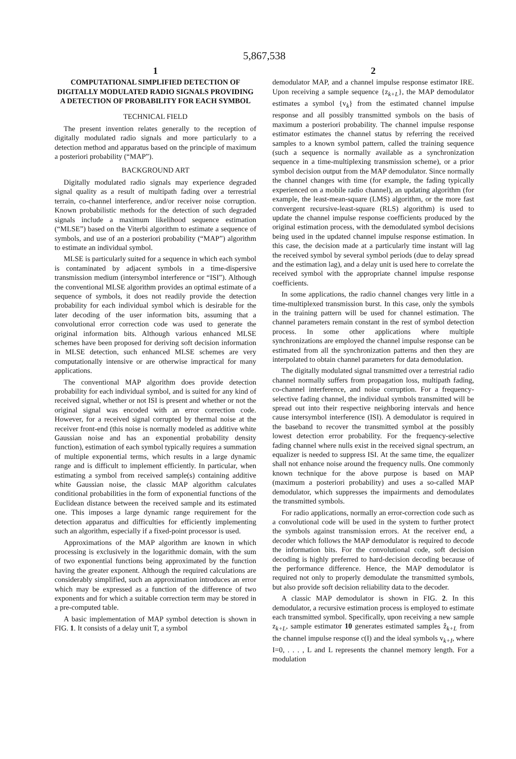5,867,538
1
COMPUTATIONAL SIMPLIFIED DETECTION OF DIGITALLY MODULATED RADIO SIGNALS PROVIDING A DETECTION OF PROBABILITY FOR EACH SYMBOL
TECHNICAL FIELD
The present invention relates generally to the reception of digitally modulated radio signals and more particularly to a detection method and apparatus based on the principle of maximum a posteriori probability (“MAP”).
BACKGROUND ART
Digitally modulated radio signals may experience degraded signal quality as a result of multipath fading over a terrestrial terrain, co-channel interference, and/or receiver noise corruption. Known probabilistic methods for the detection of such degraded signals include a maximum likelihood sequence estimation (“MLSE”) based on the Viterbi algorithm to estimate a sequence of symbols, and use of an a posteriori probability (“MAP”) algorithm to estimate an individual symbol.
MLSE is particularly suited for a sequence in which each symbol is contaminated by adjacent symbols in a time-dispersive transmission medium (intersymbol interference or “ISI”). Although the conventional MLSE algorithm provides an optimal estimate of a sequence of symbols, it does not readily provide the detection probability for each individual symbol which is desirable for the later decoding of the user information bits, assuming that a convolutional error correction code was used to generate the original information bits. Although various enhanced MLSE schemes have been proposed for deriving soft decision information in MLSE detection, such enhanced MLSE schemes are very computationally intensive or are otherwise impractical for many applications.
The conventional MAP algorithm does provide detection probability for each individual symbol, and is suited for any kind of received signal, whether or not ISI is present and whether or not the original signal was encoded with an error correction code. However, for a received signal corrupted by thermal noise at the receiver front-end (this noise is normally modeled as additive white Gaussian noise and has an exponential probability density function), estimation of each symbol typically requires a summation of multiple exponential terms, which results in a large dynamic range and is difficult to implement efficiently. In particular, when estimating a symbol from received sample(s) containing additive white Gaussian noise, the classic MAP algorithm calculates conditional probabilities in the form of exponential functions of the Euclidean distance between the received sample and its estimated one. This imposes a large dynamic range requirement for the detection apparatus and difficulties for efficiently implementing such an algorithm, especially if a fixed-point processor is used.
Approximations of the MAP algorithm are known in which processing is exclusively in the logarithmic domain, with the sum of two exponential functions being approximated by the function having the greater exponent. Although the required calculations are considerably simplified, such an approximation introduces an error which may be expressed as a function of the difference of two exponents and for which a suitable correction term may be stored in a pre-computed table.
A basic implementation of MAP symbol detection is shown in FIG. 1. It consists of a delay unit T, a symbol
2
demodulator MAP, and a channel impulse response estimator IRE. Upon receiving a sample sequence {z<sub>k+L</sub>}, the MAP demodulator estimates a symbol {v<sub>k</sub>} from the estimated channel impulse response and all possibly transmitted symbols on the basis of maximum a posteriori probability. The channel impulse response estimator estimates the channel status by referring the received samples to a known symbol pattern, called the training sequence (such a sequence is normally available as a synchronization sequence in a time-multiplexing transmission scheme), or a prior symbol decision output from the MAP demodulator. Since normally the channel changes with time (for example, the fading typically experienced on a mobile radio channel), an updating algorithm (for example, the least-mean-square (LMS) algorithm, or the more fast convergent recursive-least-square (RLS) algorithm) is used to update the channel impulse response coefficients produced by the original estimation process, with the demodulated symbol decisions being used in the updated channel impulse response estimation. In this case, the decision made at a particularly time instant will lag the received symbol by several symbol periods (due to delay spread and the estimation lag), and a delay unit is used here to correlate the received symbol with the appropriate channel impulse response coefficients.
In some applications, the radio channel changes very little in a time-multiplexed transmission burst. In this case, only the symbols in the training pattern will be used for channel estimation. The channel parameters remain constant in the rest of symbol detection process. In some other applications where multiple synchronizations are employed the channel impulse response can be estimated from all the synchronization patterns and then they are interpolated to obtain channel parameters for data demodulation.
The digitally modulated signal transmitted over a terrestrial radio channel normally suffers from propagation loss, multipath fading, co-channel interference, and noise corruption. For a frequency-selective fading channel, the individual symbols transmitted will be spread out into their respective neighboring intervals and hence cause intersymbol interference (ISI). A demodulator is required in the baseband to recover the transmitted symbol at the possibly lowest detection error probability. For the frequency-selective fading channel where nulls exist in the received signal spectrum, an equalizer is needed to suppress ISI. At the same time, the equalizer shall not enhance noise around the frequency nulls. One commonly known technique for the above purpose is based on MAP (maximum a posteriori probability) and uses a so-called MAP demodulator, which suppresses the impairments and demodulates the transmitted symbols.
For radio applications, normally an error-correction code such as a convolutional code will be used in the system to further protect the symbols against transmission errors. At the receiver end, a decoder which follows the MAP demodulator is required to decode the information bits. For the convolutional code, soft decision decoding is highly preferred to hard-decision decoding because of the performance difference. Hence, the MAP demodulator is required not only to properly demodulate the transmitted symbols, but also provide soft decision reliability data to the decoder.
A classic MAP demodulator is shown in FIG. 2. In this demodulator, a recursive estimation process is employed to estimate each transmitted symbol. Specifically, upon receiving a new sample z<sub>k+L</sub>, sample estimator 10 generates estimated samples ẑ<sub>k+L</sub> from the channel impulse response c(I) and the ideal symbols v<sub>k+I</sub>, where I=0, . . . , L and L represents the channel memory length. For a modulation